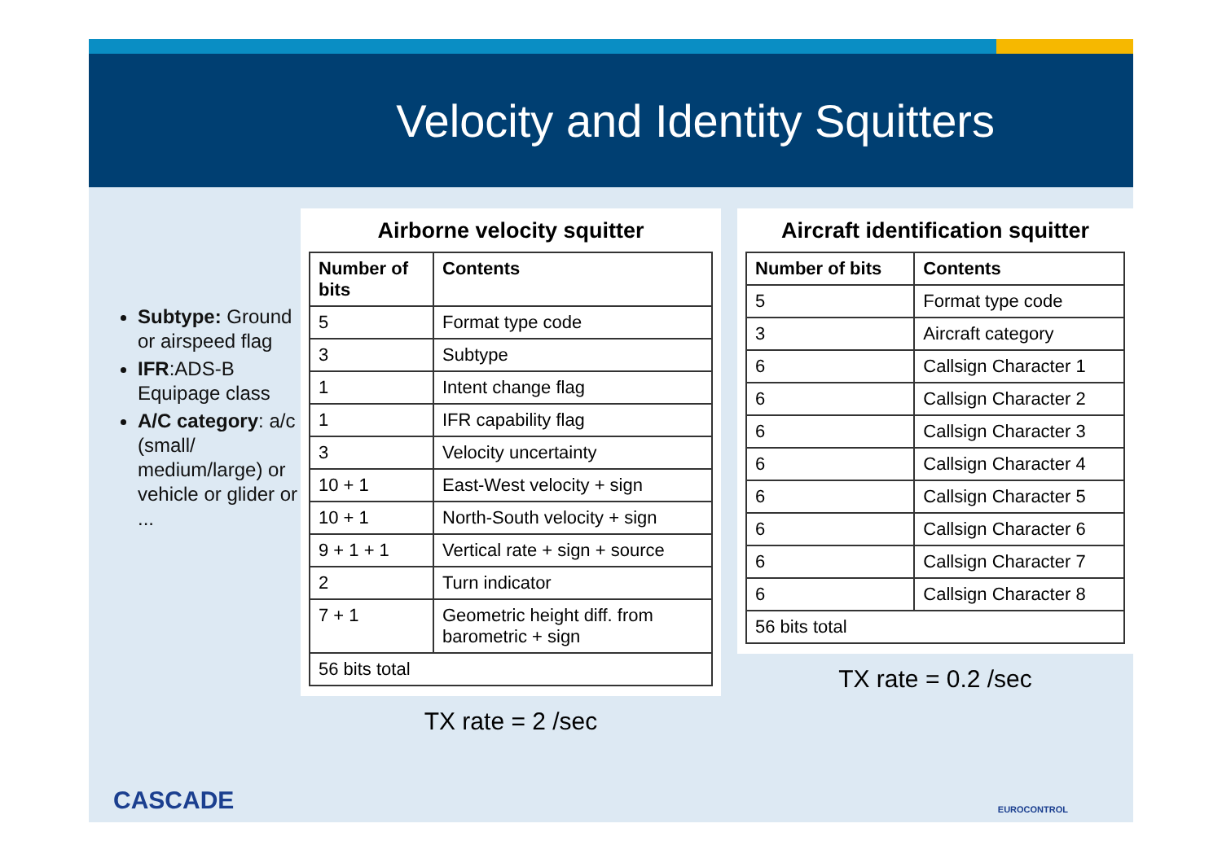Velocity and Identity Squitters
Subtype: Ground or airspeed flag
IFR:ADS-B Equipage class
A/C category: a/c (small/ medium/large) or vehicle or glider or ...
Airborne velocity squitter
| Number of bits | Contents |
| --- | --- |
| 5 | Format type code |
| 3 | Subtype |
| 1 | Intent change flag |
| 1 | IFR capability flag |
| 3 | Velocity uncertainty |
| 10 + 1 | East-West velocity + sign |
| 10 + 1 | North-South velocity + sign |
| 9 + 1 + 1 | Vertical rate + sign + source |
| 2 | Turn indicator |
| 7 + 1 | Geometric height diff. from barometric + sign |
| 56 bits total | |
TX rate = 2 /sec
Aircraft identification squitter
| Number of bits | Contents |
| --- | --- |
| 5 | Format type code |
| 3 | Aircraft category |
| 6 | Callsign Character 1 |
| 6 | Callsign Character 2 |
| 6 | Callsign Character 3 |
| 6 | Callsign Character 4 |
| 6 | Callsign Character 5 |
| 6 | Callsign Character 6 |
| 6 | Callsign Character 7 |
| 6 | Callsign Character 8 |
| 56 bits total | |
TX rate = 0.2 /sec
CASCADE EUROCONTROL